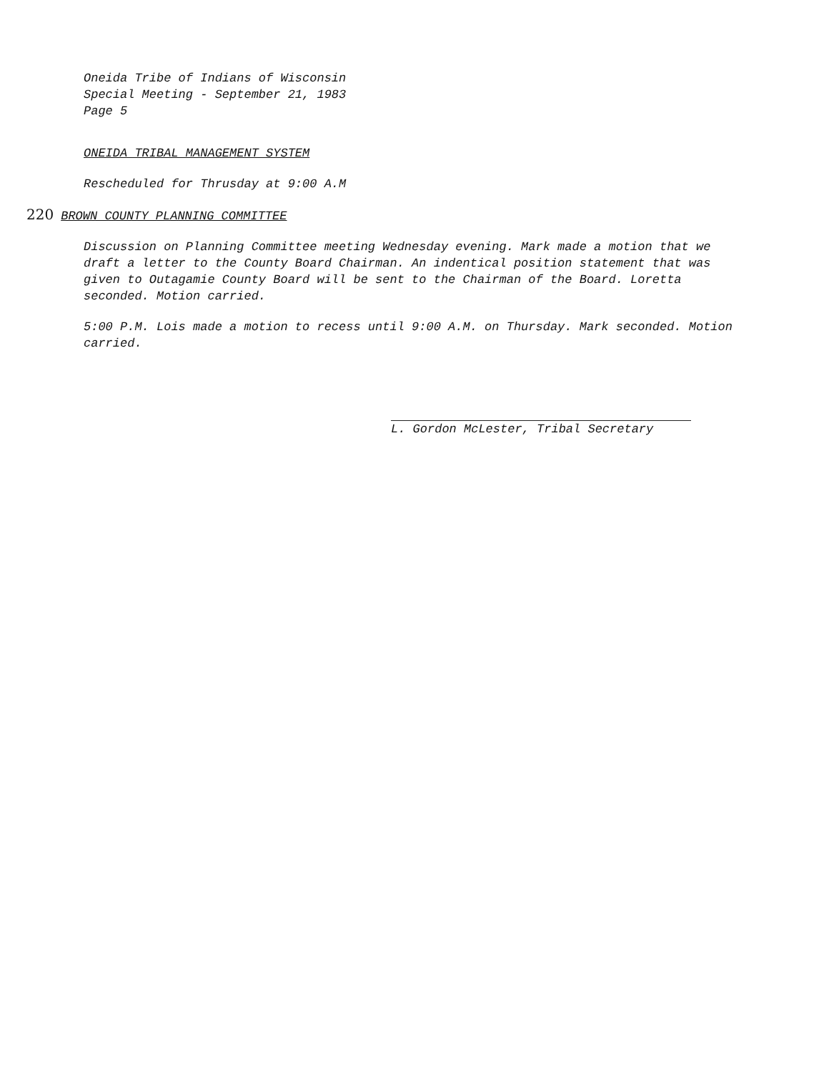Oneida Tribe of Indians of Wisconsin
Special Meeting - September 21, 1983
Page 5
ONEIDA TRIBAL MANAGEMENT SYSTEM
Rescheduled for Thrusday at 9:00 A.M
220 BROWN COUNTY PLANNING COMMITTEE
Discussion on Planning Committee meeting Wednesday evening. Mark made a motion that we draft a letter to the County Board Chairman. An indentical position statement that was given to Outagamie County Board will be sent to the Chairman of the Board. Loretta seconded. Motion carried.
5:00 P.M. Lois made a motion to recess until 9:00 A.M. on Thursday. Mark seconded. Motion carried.
L. Gordon McLester, Tribal Secretary